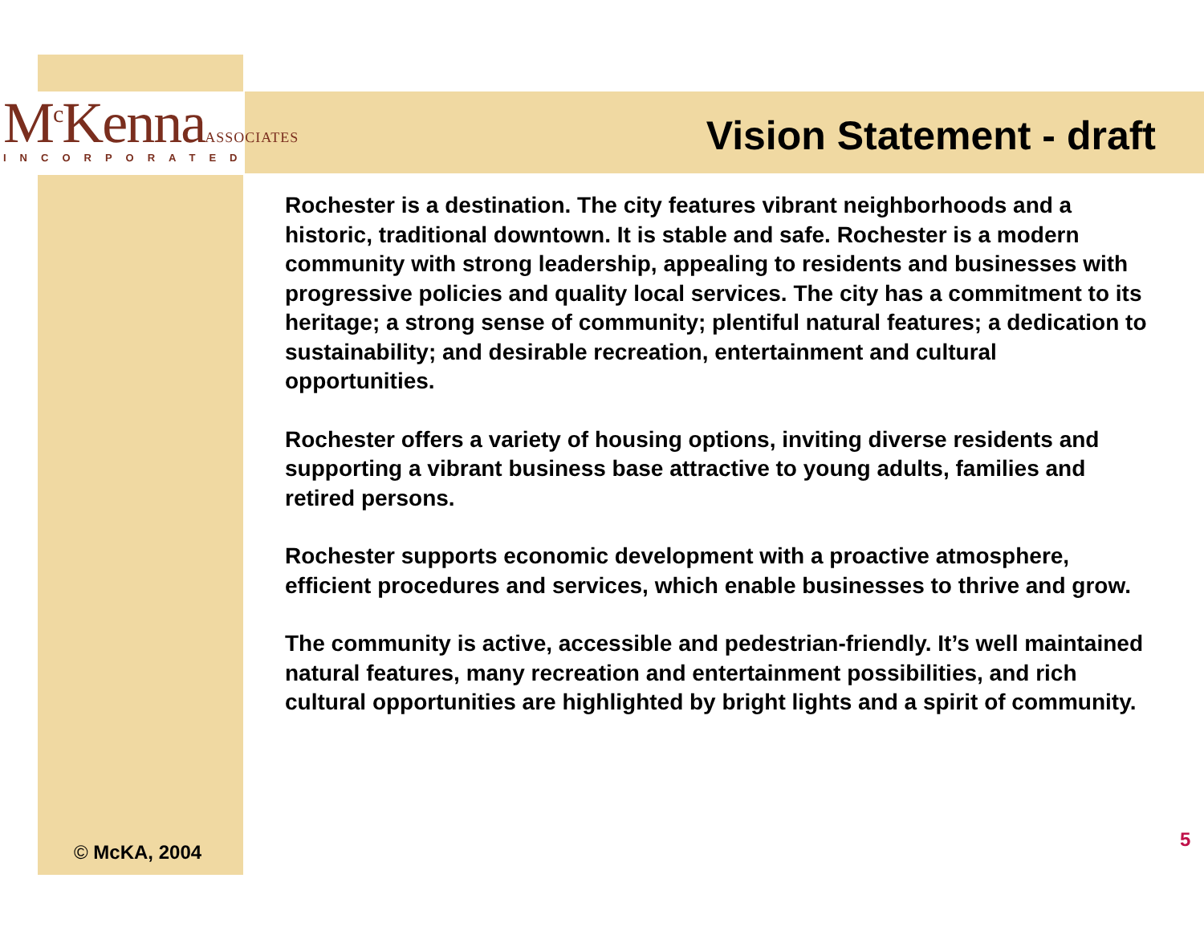M<sup>c</sup>Kenna ASSOCIATES
INCORPORATED
Vision Statement - draft
Rochester is a destination. The city features vibrant neighborhoods and a historic, traditional downtown. It is stable and safe. Rochester is a modern community with strong leadership, appealing to residents and businesses with progressive policies and quality local services. The city has a commitment to its heritage; a strong sense of community; plentiful natural features; a dedication to sustainability; and desirable recreation, entertainment and cultural opportunities.
Rochester offers a variety of housing options, inviting diverse residents and supporting a vibrant business base attractive to young adults, families and retired persons.
Rochester supports economic development with a proactive atmosphere, efficient procedures and services, which enable businesses to thrive and grow.
The community is active, accessible and pedestrian-friendly. It’s well maintained natural features, many recreation and entertainment possibilities, and rich cultural opportunities are highlighted by bright lights and a spirit of community.
© McKA, 2004
5